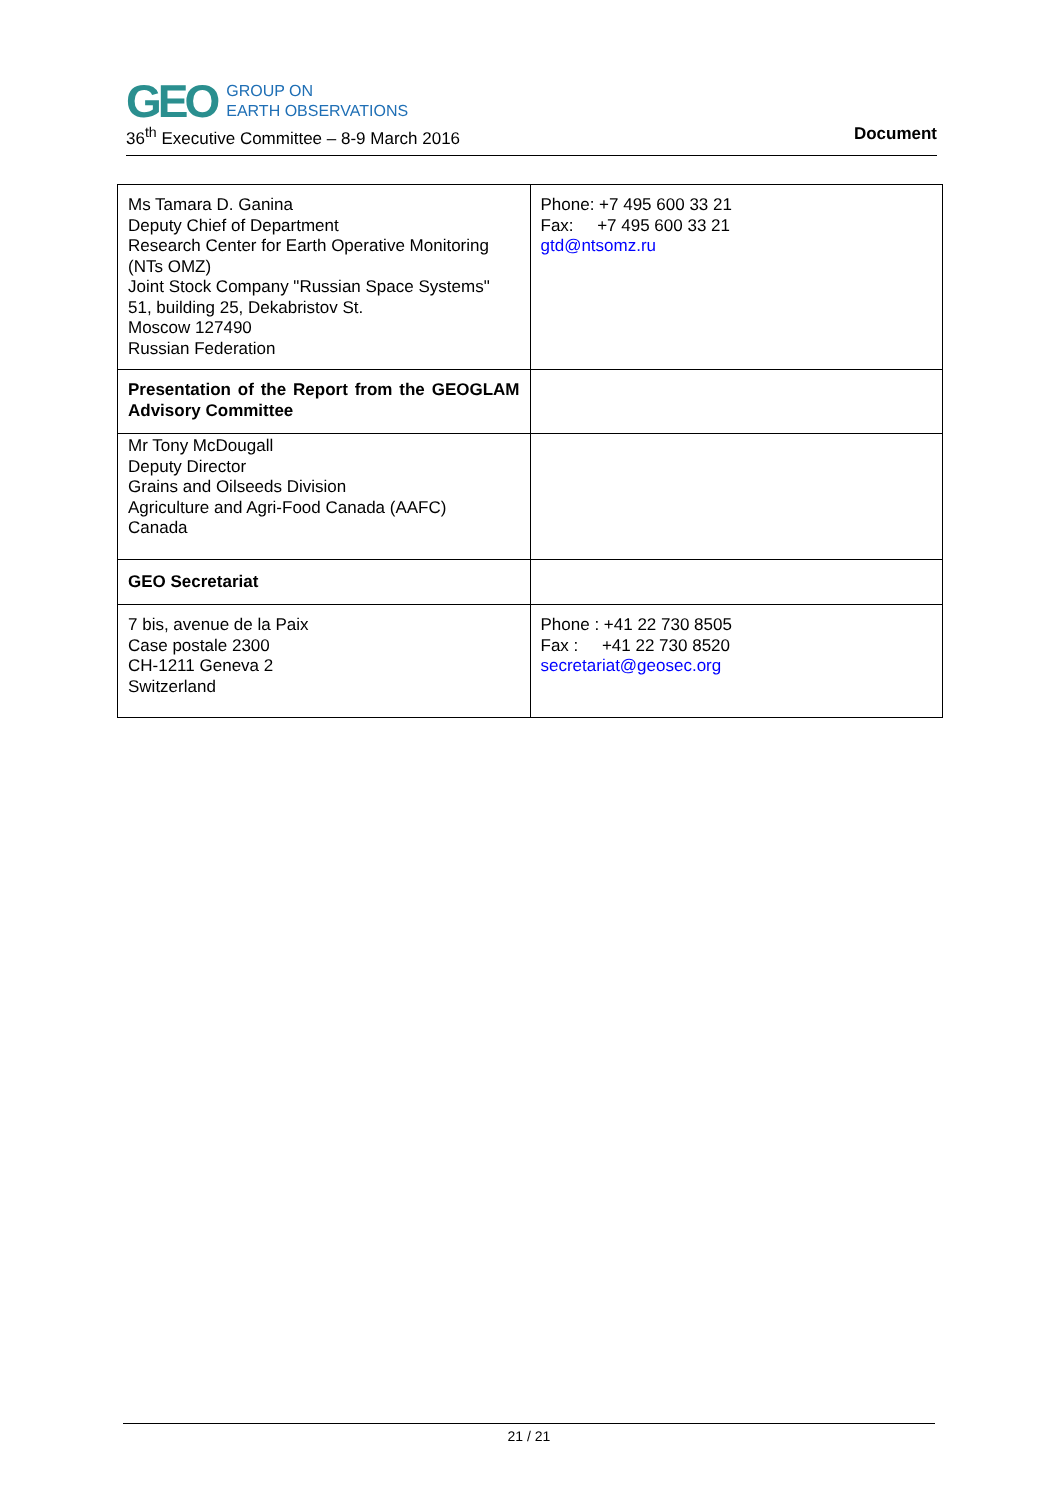GEO GROUP ON
EARTH OBSERVATIONS
36<sup>th</sup> Executive Committee – 8-9 March 2016 Document
| Ms Tamara D. Ganina Deputy Chief of Department Research Center for Earth Operative Monitoring (NTs OMZ) Joint Stock Company "Russian Space Systems" 51, building 25, Dekabristov St. Moscow 127490 Russian Federation | Phone: +7 495 600 33 21 Fax: +7 495 600 33 21 gtd@ntsomz.ru |
| Presentation of the Report from the GEOGLAM Advisory Committee | |
| Mr Tony McDougall Deputy Director Grains and Oilseeds Division Agriculture and Agri-Food Canada (AAFC) Canada | |
| GEO Secretariat | |
| 7 bis, avenue de la Paix Case postale 2300 CH-1211 Geneva 2 Switzerland | Phone : +41 22 730 8505 Fax : +41 22 730 8520 secretariat@geosec.org |
21 / 21